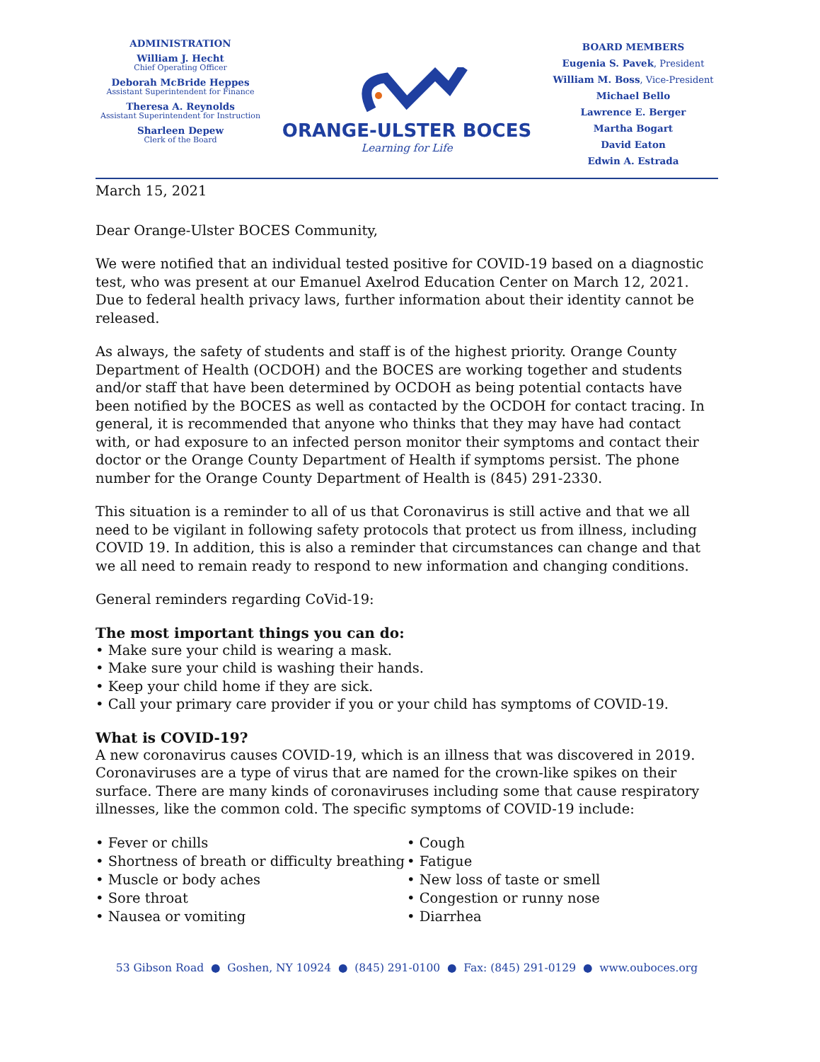ADMINISTRATION
William J. Hecht
Chief Operating Officer
Deborah McBride Heppes
Assistant Superintendent for Finance
Theresa A. Reynolds
Assistant Superintendent for Instruction
Sharleen Depew
Clerk of the Board
ORANGE-ULSTER BOCES
Learning for Life
BOARD MEMBERS
Eugenia S. Pavek, President
William M. Boss, Vice-President
Michael Bello
Lawrence E. Berger
Martha Bogart
David Eaton
Edwin A. Estrada
March 15, 2021
Dear Orange-Ulster BOCES Community,
We were notified that an individual tested positive for COVID-19 based on a diagnostic test, who was present at our Emanuel Axelrod Education Center on March 12, 2021. Due to federal health privacy laws, further information about their identity cannot be released.
As always, the safety of students and staff is of the highest priority. Orange County Department of Health (OCDOH) and the BOCES are working together and students and/or staff that have been determined by OCDOH as being potential contacts have been notified by the BOCES as well as contacted by the OCDOH for contact tracing. In general, it is recommended that anyone who thinks that they may have had contact with, or had exposure to an infected person monitor their symptoms and contact their doctor or the Orange County Department of Health if symptoms persist. The phone number for the Orange County Department of Health is (845) 291-2330.
This situation is a reminder to all of us that Coronavirus is still active and that we all need to be vigilant in following safety protocols that protect us from illness, including COVID 19. In addition, this is also a reminder that circumstances can change and that we all need to remain ready to respond to new information and changing conditions.
General reminders regarding CoVid-19:
The most important things you can do:
• Make sure your child is wearing a mask.
• Make sure your child is washing their hands.
• Keep your child home if they are sick.
• Call your primary care provider if you or your child has symptoms of COVID-19.
What is COVID-19?
A new coronavirus causes COVID-19, which is an illness that was discovered in 2019. Coronaviruses are a type of virus that are named for the crown-like spikes on their surface. There are many kinds of coronaviruses including some that cause respiratory illnesses, like the common cold. The specific symptoms of COVID-19 include:
• Fever or chills
• Shortness of breath or difficulty breathing
• Muscle or body aches
• Sore throat
• Nausea or vomiting
• Cough
• Fatigue
• New loss of taste or smell
• Congestion or runny nose
• Diarrhea
53 Gibson Road ● Goshen, NY 10924 ● (845) 291-0100 ● Fax: (845) 291-0129 ● www.ouboces.org